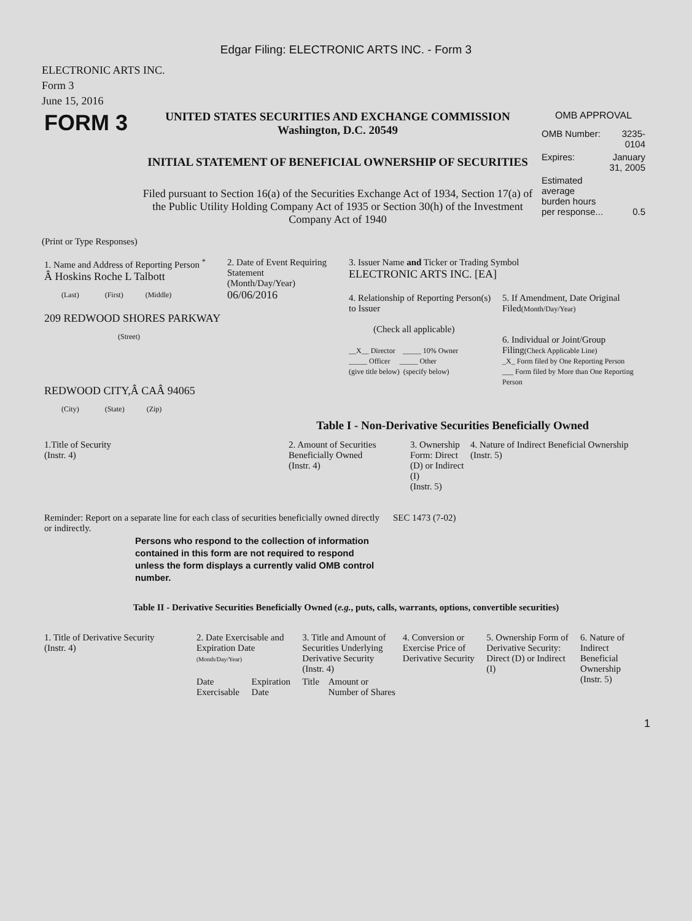Edgar Filing: ELECTRONIC ARTS INC. - Form 3
ELECTRONIC ARTS INC.
Form 3
June 15, 2016
| FORM 3 | UNITED STATES SECURITIES AND EXCHANGE COMMISSION Washington, D.C. 20549 INITIAL STATEMENT OF BENEFICIAL OWNERSHIP OF SECURITIES Filed pursuant to Section 16(a) of the Securities Exchange Act of 1934, Section 17(a) of the Public Utility Holding Company Act of 1935 or Section 30(h) of the Investment Company Act of 1940 | OMB APPROVAL / OMB Number: / 3235-0104 / / Expires: / January 31, 2005 / / Estimated average burden hours per response... / 0.5 / |
(Print or Type Responses)
| 1. Name and Address of Reporting Person <sup>*</sup> Â Hoskins Roche L Talbott (Last) (First) (Middle) 209 REDWOOD SHORES PARKWAY (Street) REDWOOD CITY,Â CAÂ 94065 (City) (State) (Zip) | 2. Date of Event Requiring Statement (Month/Day/Year) 06/06/2016 | 3. Issuer Name and Ticker or Trading Symbol ELECTRONIC ARTS INC. [EA] / 4. Relationship of Reporting Person(s) to Issuer (Check all applicable) __X__ Director _____ 10% Owner _____ Officer _____ Other (give title below) (specify below) / 5. If Amendment, Date Original Filed (Month/Day/Year) 6. Individual or Joint/Group Filing (Check Applicable Line) _X_ Form filed by One Reporting Person ___ Form filed by More than One Reporting Person / |
Table I - Non-Derivative Securities Beneficially Owned
| 1.Title of Security (Instr. 4) | 2. Amount of Securities Beneficially Owned (Instr. 4) | 3. Ownership Form: Direct (D) or Indirect (I) (Instr. 5) | 4. Nature of Indirect Beneficial Ownership (Instr. 5) |
| --- | --- | --- | --- |
| Reminder: Report on a separate line for each class of securities beneficially owned directly or indirectly. | SEC 1473 (7-02) |
Persons who respond to the collection of information contained in this form are not required to respond unless the form displays a currently valid OMB control number.
Table II - Derivative Securities Beneficially Owned (e.g., puts, calls, warrants, options, convertible securities)
| 1. Title of Derivative Security (Instr. 4) | 2. Date Exercisable and Expiration Date (Month/Day/Year) | | 3. Title and Amount of Securities Underlying Derivative Security (Instr. 4) | | 4. Conversion or Exercise Price of Derivative Security | 5. Ownership Form of Derivative Security: Direct (D) or Indirect (I) | 6. Nature of Indirect Beneficial Ownership (Instr. 5) |
| --- | --- | --- | --- | --- | --- | --- | --- |
| | Date Exercisable | Expiration Date | Title | Amount or Number of Shares | | | |
1